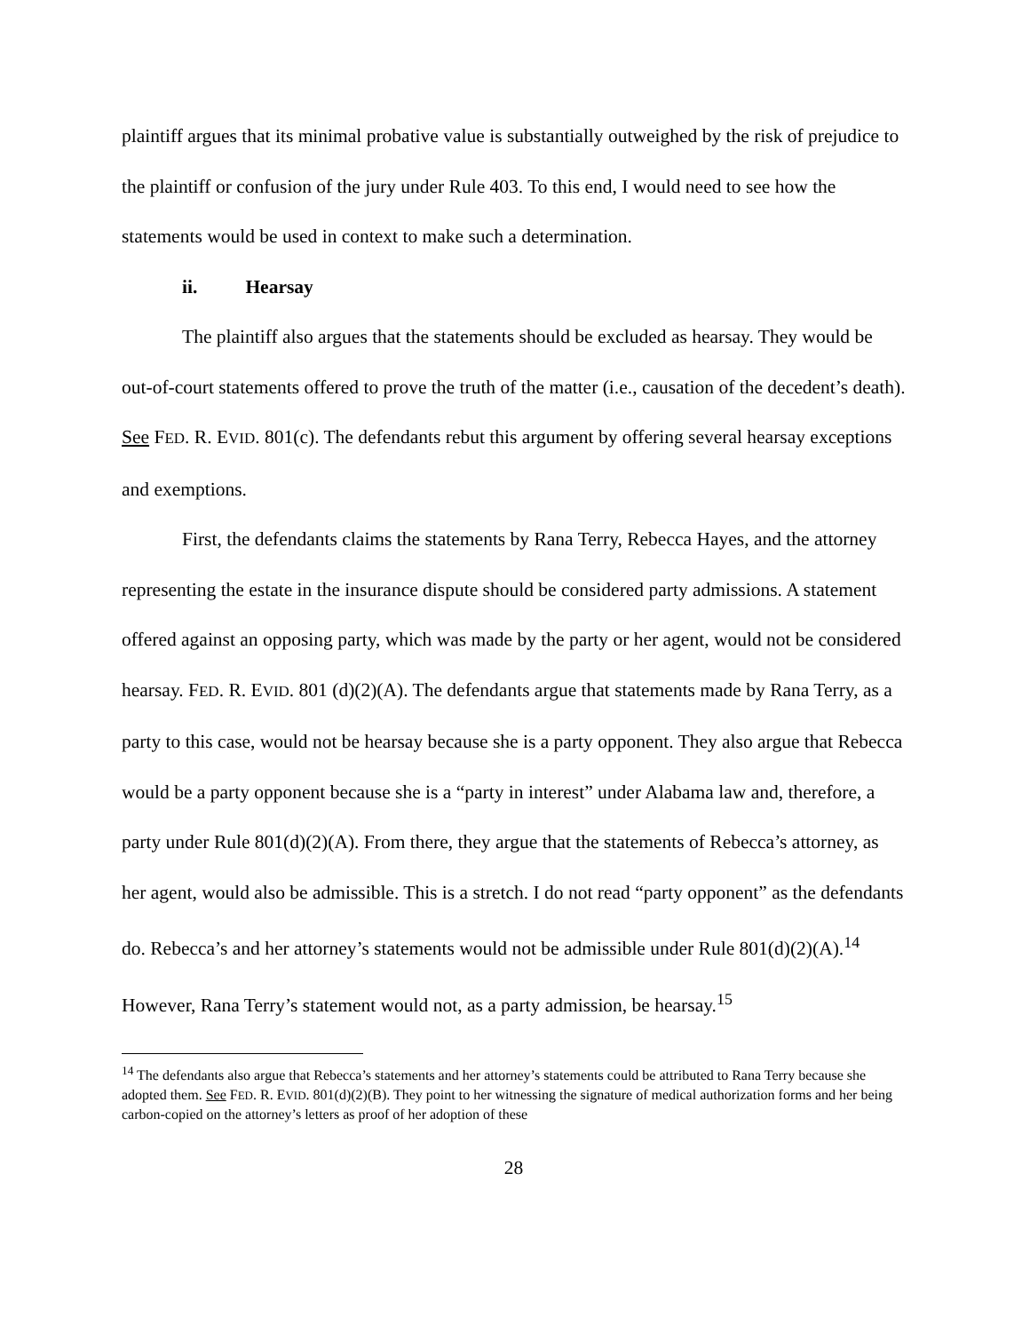plaintiff argues that its minimal probative value is substantially outweighed by the risk of prejudice to the plaintiff or confusion of the jury under Rule 403. To this end, I would need to see how the statements would be used in context to make such a determination.
ii. Hearsay
The plaintiff also argues that the statements should be excluded as hearsay. They would be out-of-court statements offered to prove the truth of the matter (i.e., causation of the decedent’s death). See FED. R. EVID. 801(c). The defendants rebut this argument by offering several hearsay exceptions and exemptions.
First, the defendants claims the statements by Rana Terry, Rebecca Hayes, and the attorney representing the estate in the insurance dispute should be considered party admissions. A statement offered against an opposing party, which was made by the party or her agent, would not be considered hearsay. FED. R. EVID. 801 (d)(2)(A). The defendants argue that statements made by Rana Terry, as a party to this case, would not be hearsay because she is a party opponent. They also argue that Rebecca would be a party opponent because she is a “party in interest” under Alabama law and, therefore, a party under Rule 801(d)(2)(A). From there, they argue that the statements of Rebecca’s attorney, as her agent, would also be admissible. This is a stretch. I do not read “party opponent” as the defendants do. Rebecca’s and her attorney’s statements would not be admissible under Rule 801(d)(2)(A).<sup>14</sup> However, Rana Terry’s statement would not, as a party admission, be hearsay.<sup>15</sup>
<sup>14</sup> The defendants also argue that Rebecca’s statements and her attorney’s statements could be attributed to Rana Terry because she adopted them. See FED. R. EVID. 801(d)(2)(B). They point to her witnessing the signature of medical authorization forms and her being carbon-copied on the attorney’s letters as proof of her adoption of these
28